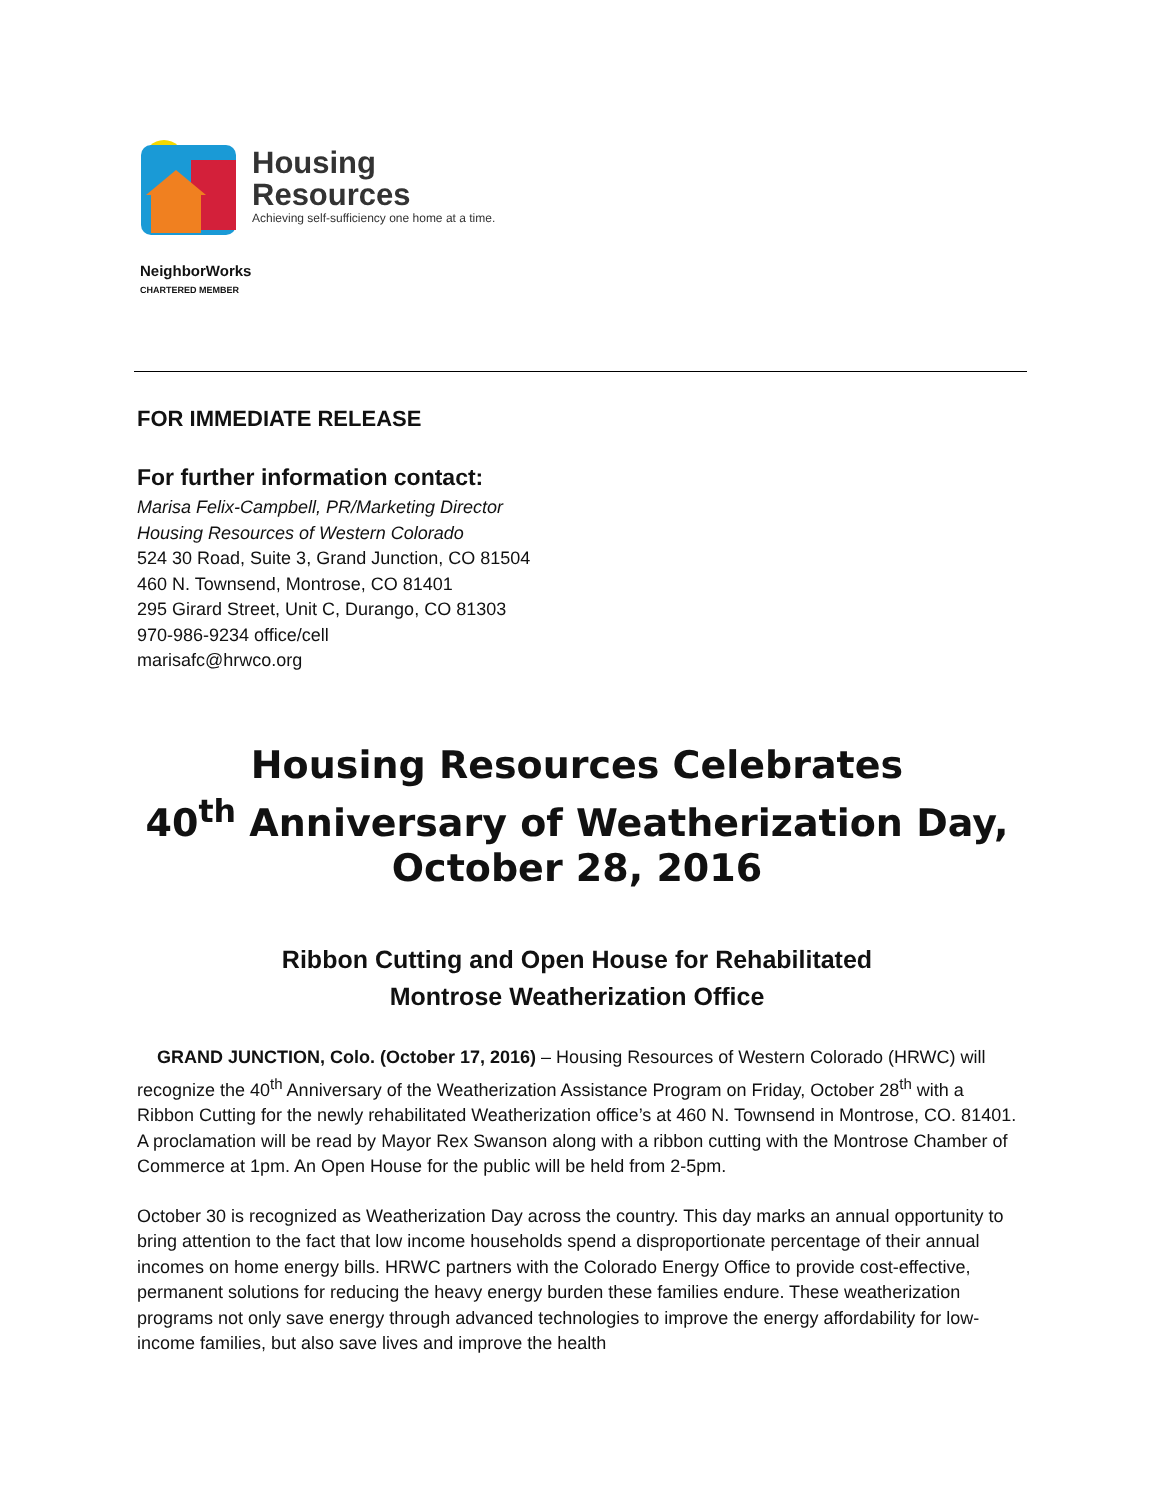Housing
Resources
Achieving self-sufficiency one home at a time.
NeighborWorks
CHARTERED MEMBER
FOR IMMEDIATE RELEASE
For further information contact:
Marisa Felix-Campbell, PR/Marketing Director
Housing Resources of Western Colorado
524 30 Road, Suite 3, Grand Junction, CO 81504
460 N. Townsend, Montrose, CO 81401
295 Girard Street, Unit C, Durango, CO 81303
970-986-9234 office/cell
marisafc@hrwco.org
Housing Resources Celebrates
40<sup>th</sup> Anniversary of Weatherization Day,
October 28, 2016
Ribbon Cutting and Open House for Rehabilitated
Montrose Weatherization Office
GRAND JUNCTION, Colo. (October 17, 2016) – Housing Resources of Western Colorado (HRWC) will recognize the 40<sup>th</sup> Anniversary of the Weatherization Assistance Program on Friday, October 28<sup>th</sup> with a Ribbon Cutting for the newly rehabilitated Weatherization office’s at 460 N. Townsend in Montrose, CO. 81401. A proclamation will be read by Mayor Rex Swanson along with a ribbon cutting with the Montrose Chamber of Commerce at 1pm. An Open House for the public will be held from 2-5pm.
October 30 is recognized as Weatherization Day across the country. This day marks an annual opportunity to bring attention to the fact that low income households spend a disproportionate percentage of their annual incomes on home energy bills. HRWC partners with the Colorado Energy Office to provide cost-effective, permanent solutions for reducing the heavy energy burden these families endure. These weatherization programs not only save energy through advanced technologies to improve the energy affordability for low-income families, but also save lives and improve the health